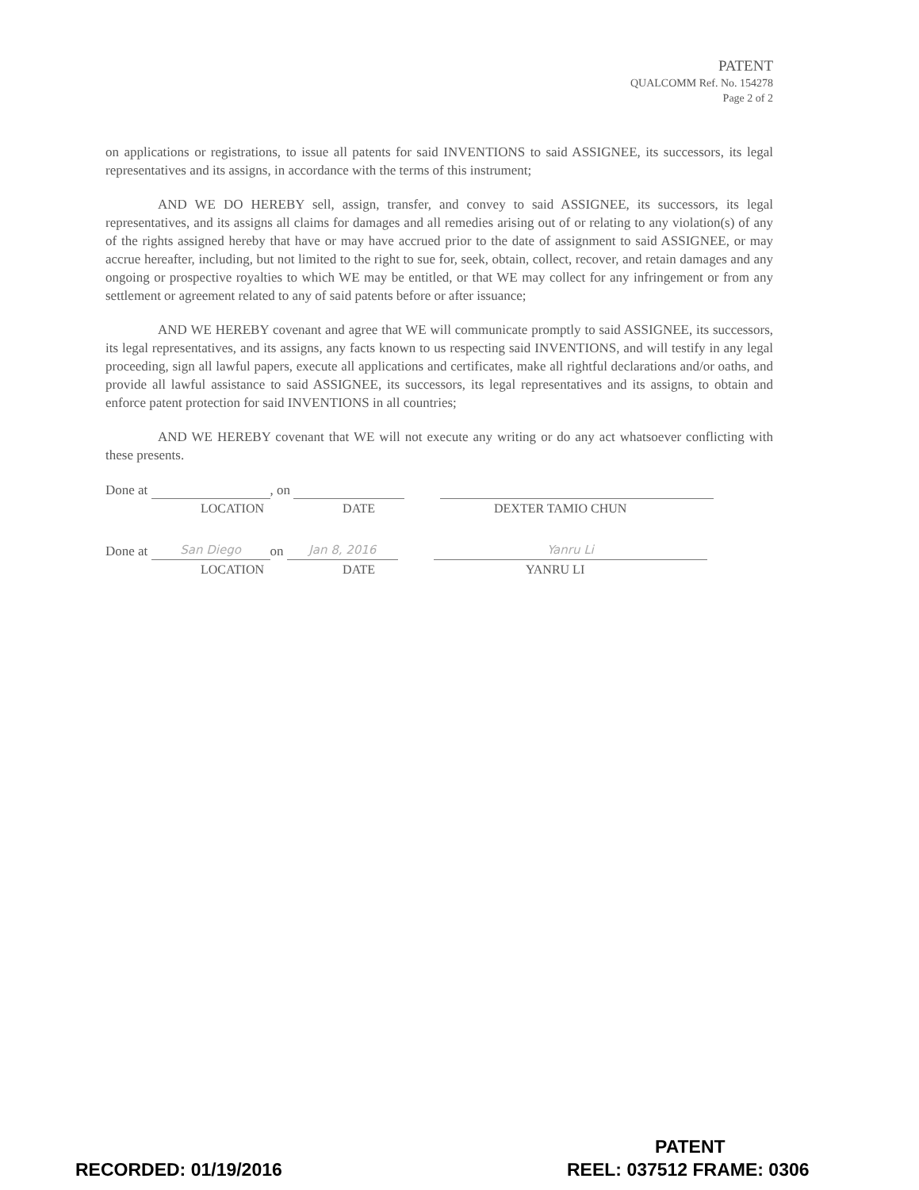PATENT
QUALCOMM Ref. No. 154278
Page 2 of 2
on applications or registrations, to issue all patents for said INVENTIONS to said ASSIGNEE, its successors, its legal representatives and its assigns, in accordance with the terms of this instrument;
AND WE DO HEREBY sell, assign, transfer, and convey to said ASSIGNEE, its successors, its legal representatives, and its assigns all claims for damages and all remedies arising out of or relating to any violation(s) of any of the rights assigned hereby that have or may have accrued prior to the date of assignment to said ASSIGNEE, or may accrue hereafter, including, but not limited to the right to sue for, seek, obtain, collect, recover, and retain damages and any ongoing or prospective royalties to which WE may be entitled, or that WE may collect for any infringement or from any settlement or agreement related to any of said patents before or after issuance;
AND WE HEREBY covenant and agree that WE will communicate promptly to said ASSIGNEE, its successors, its legal representatives, and its assigns, any facts known to us respecting said INVENTIONS, and will testify in any legal proceeding, sign all lawful papers, execute all applications and certificates, make all rightful declarations and/or oaths, and provide all lawful assistance to said ASSIGNEE, its successors, its legal representatives and its assigns, to obtain and enforce patent protection for said INVENTIONS in all countries;
AND WE HEREBY covenant that WE will not execute any writing or do any act whatsoever conflicting with these presents.
Done at , on
LOCATION DATE DEXTER TAMIO CHUN
Done at San Diego on Jan 8, 2016 Yanru Li
LOCATION DATE YANRU LI
PATENT
RECORDED: 01/19/2016 REEL: 037512 FRAME: 0306